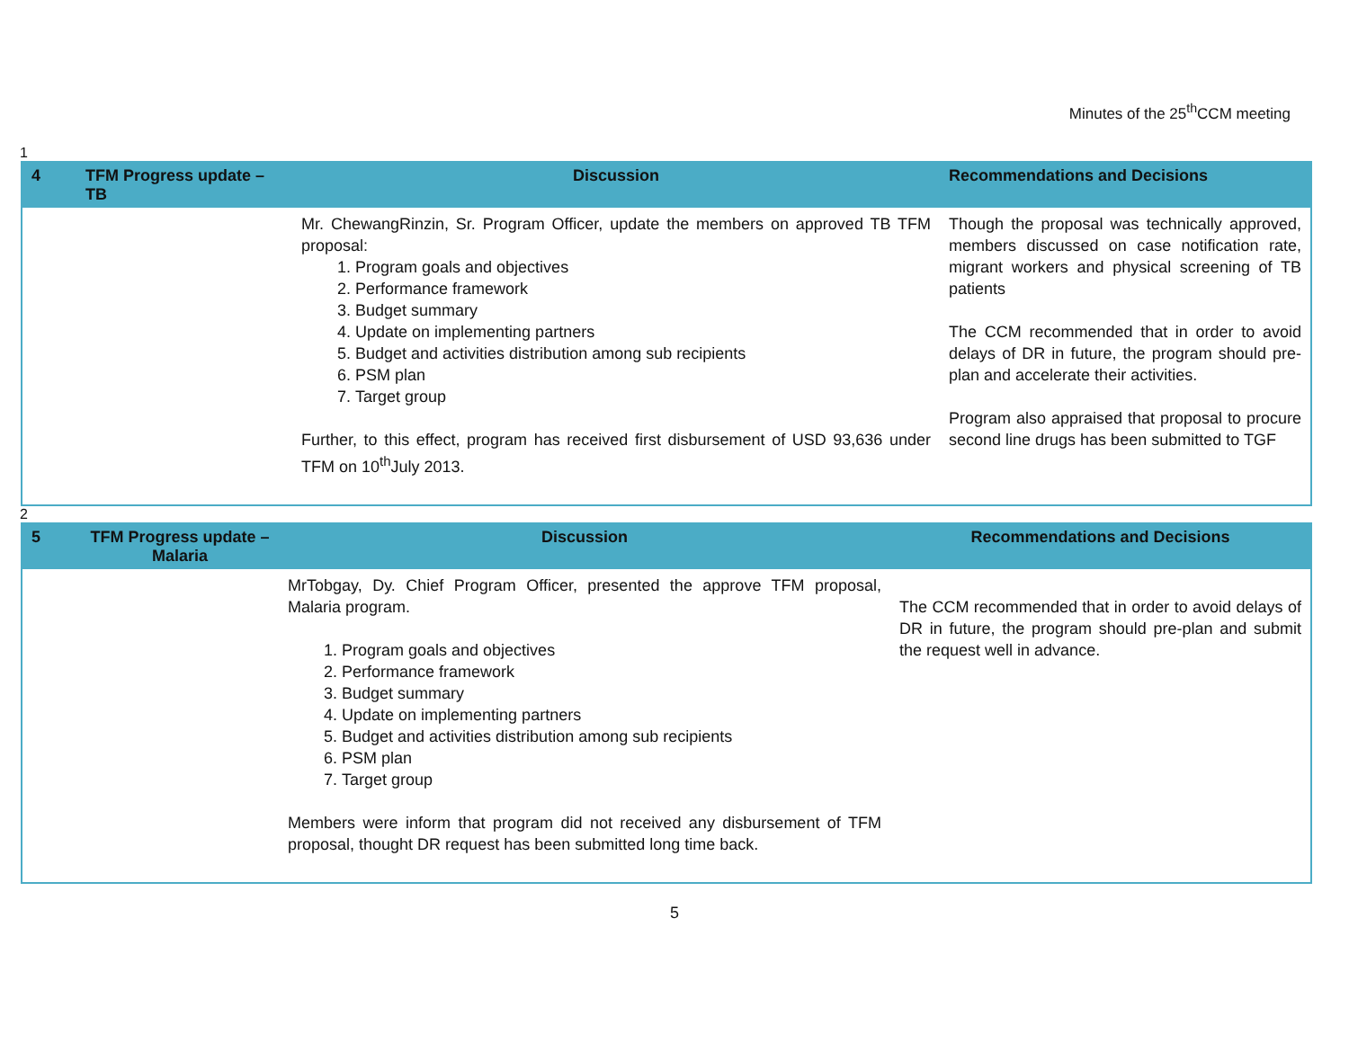Minutes of the 25<sup>th</sup>CCM meeting
1
| 4 | TFM Progress update – TB | Discussion | Recommendations and Decisions |
| --- | --- | --- | --- |
| | | Mr. ChewangRinzin, Sr. Program Officer, update the members on approved TB TFM proposal: 1. Program goals and objectives 2. Performance framework 3. Budget summary 4. Update on implementing partners 5. Budget and activities distribution among sub recipients 6. PSM plan 7. Target group Further, to this effect, program has received first disbursement of USD 93,636 under TFM on 10<sup>th</sup>July 2013. | Though the proposal was technically approved, members discussed on case notification rate, migrant workers and physical screening of TB patients The CCM recommended that in order to avoid delays of DR in future, the program should pre-plan and accelerate their activities. Program also appraised that proposal to procure second line drugs has been submitted to TGF |
2
| 5 | TFM Progress update – Malaria | Discussion | Recommendations and Decisions |
| --- | --- | --- | --- |
| | | MrTobgay, Dy. Chief Program Officer, presented the approve TFM proposal, Malaria program. 1. Program goals and objectives 2. Performance framework 3. Budget summary 4. Update on implementing partners 5. Budget and activities distribution among sub recipients 6. PSM plan 7. Target group Members were inform that program did not received any disbursement of TFM proposal, thought DR request has been submitted long time back. | The CCM recommended that in order to avoid delays of DR in future, the program should pre-plan and submit the request well in advance. |
5